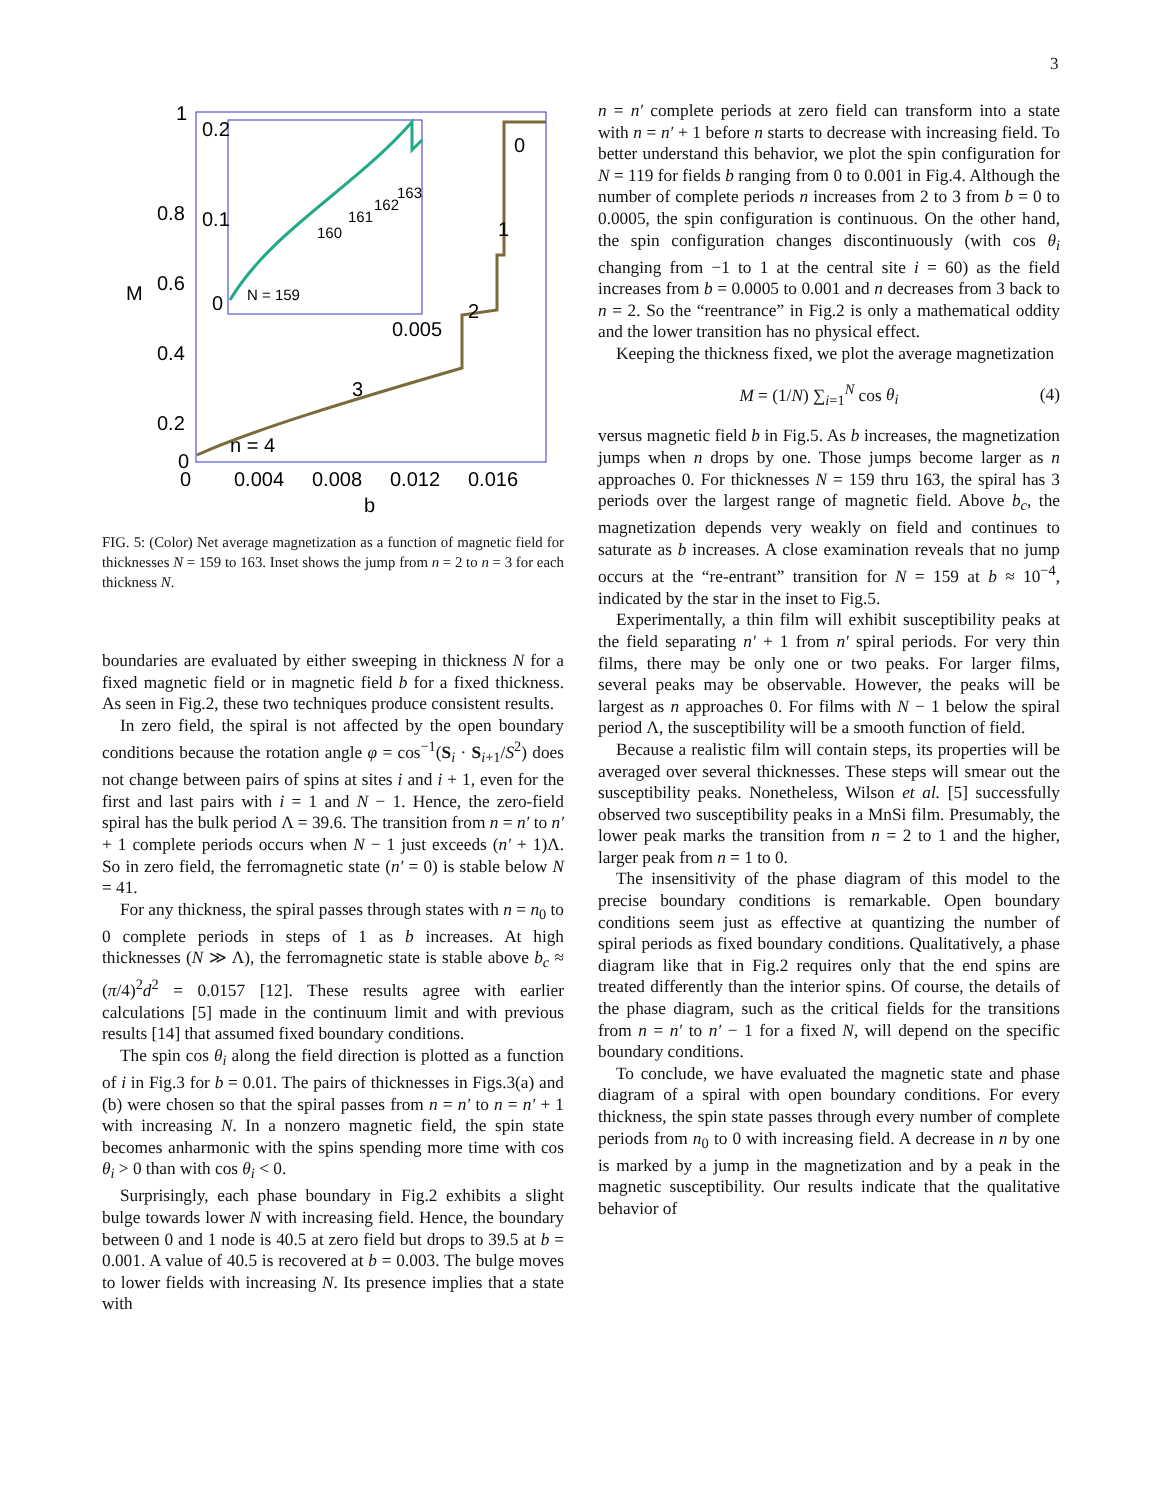3
1
0.8
0.6
0.4
0.2
0
0
0.004
0.008
0.012
0.016
b
M
0.2
0.1
0
0.005
N = 159
160
161
162
163
0
1
2
3
n = 4
FIG. 5: (Color) Net average magnetization as a function of magnetic field for thicknesses N = 159 to 163. Inset shows the jump from n = 2 to n = 3 for each thickness N.
boundaries are evaluated by either sweeping in thickness N for a fixed magnetic field or in magnetic field b for a fixed thickness. As seen in Fig.2, these two techniques produce consistent results.
In zero field, the spiral is not affected by the open boundary conditions because the rotation angle φ = cos<sup>−1</sup>(S<sub>i</sub> · S<sub>i+1</sub>/S<sup>2</sup>) does not change between pairs of spins at sites i and i + 1, even for the first and last pairs with i = 1 and N − 1. Hence, the zero-field spiral has the bulk period Λ = 39.6. The transition from n = n′ to n′ + 1 complete periods occurs when N − 1 just exceeds (n′ + 1)Λ. So in zero field, the ferromagnetic state (n′ = 0) is stable below N = 41.
For any thickness, the spiral passes through states with n = n<sub>0</sub> to 0 complete periods in steps of 1 as b increases. At high thicknesses (N ≫ Λ), the ferromagnetic state is stable above b<sub>c</sub> ≈ (π/4)<sup>2</sup>d<sup>2</sup> = 0.0157 [12]. These results agree with earlier calculations [5] made in the continuum limit and with previous results [14] that assumed fixed boundary conditions.
The spin cos θ<sub>i</sub> along the field direction is plotted as a function of i in Fig.3 for b = 0.01. The pairs of thicknesses in Figs.3(a) and (b) were chosen so that the spiral passes from n = n′ to n = n′ + 1 with increasing N. In a nonzero magnetic field, the spin state becomes anharmonic with the spins spending more time with cos θ<sub>i</sub> > 0 than with cos θ<sub>i</sub> < 0.
Surprisingly, each phase boundary in Fig.2 exhibits a slight bulge towards lower N with increasing field. Hence, the boundary between 0 and 1 node is 40.5 at zero field but drops to 39.5 at b = 0.001. A value of 40.5 is recovered at b = 0.003. The bulge moves to lower fields with increasing N. Its presence implies that a state with
n = n′ complete periods at zero field can transform into a state with n = n′ + 1 before n starts to decrease with increasing field. To better understand this behavior, we plot the spin configuration for N = 119 for fields b ranging from 0 to 0.001 in Fig.4. Although the number of complete periods n increases from 2 to 3 from b = 0 to 0.0005, the spin configuration is continuous. On the other hand, the spin configuration changes discontinuously (with cos θ<sub>i</sub> changing from −1 to 1 at the central site i = 60) as the field increases from b = 0.0005 to 0.001 and n decreases from 3 back to n = 2. So the “reentrance” in Fig.2 is only a mathematical oddity and the lower transition has no physical effect.
Keeping the thickness fixed, we plot the average magnetization
M = (1/N) ∑<sub>i=1</sub><sup>N</sup> cos θ<sub>i</sub> (4)
versus magnetic field b in Fig.5. As b increases, the magnetization jumps when n drops by one. Those jumps become larger as n approaches 0. For thicknesses N = 159 thru 163, the spiral has 3 periods over the largest range of magnetic field. Above b<sub>c</sub>, the magnetization depends very weakly on field and continues to saturate as b increases. A close examination reveals that no jump occurs at the “re-entrant” transition for N = 159 at b ≈ 10<sup>−4</sup>, indicated by the star in the inset to Fig.5.
Experimentally, a thin film will exhibit susceptibility peaks at the field separating n′ + 1 from n′ spiral periods. For very thin films, there may be only one or two peaks. For larger films, several peaks may be observable. However, the peaks will be largest as n approaches 0. For films with N − 1 below the spiral period Λ, the susceptibility will be a smooth function of field.
Because a realistic film will contain steps, its properties will be averaged over several thicknesses. These steps will smear out the susceptibility peaks. Nonetheless, Wilson et al. [5] successfully observed two susceptibility peaks in a MnSi film. Presumably, the lower peak marks the transition from n = 2 to 1 and the higher, larger peak from n = 1 to 0.
The insensitivity of the phase diagram of this model to the precise boundary conditions is remarkable. Open boundary conditions seem just as effective at quantizing the number of spiral periods as fixed boundary conditions. Qualitatively, a phase diagram like that in Fig.2 requires only that the end spins are treated differently than the interior spins. Of course, the details of the phase diagram, such as the critical fields for the transitions from n = n′ to n′ − 1 for a fixed N, will depend on the specific boundary conditions.
To conclude, we have evaluated the magnetic state and phase diagram of a spiral with open boundary conditions. For every thickness, the spin state passes through every number of complete periods from n<sub>0</sub> to 0 with increasing field. A decrease in n by one is marked by a jump in the magnetization and by a peak in the magnetic susceptibility. Our results indicate that the qualitative behavior of